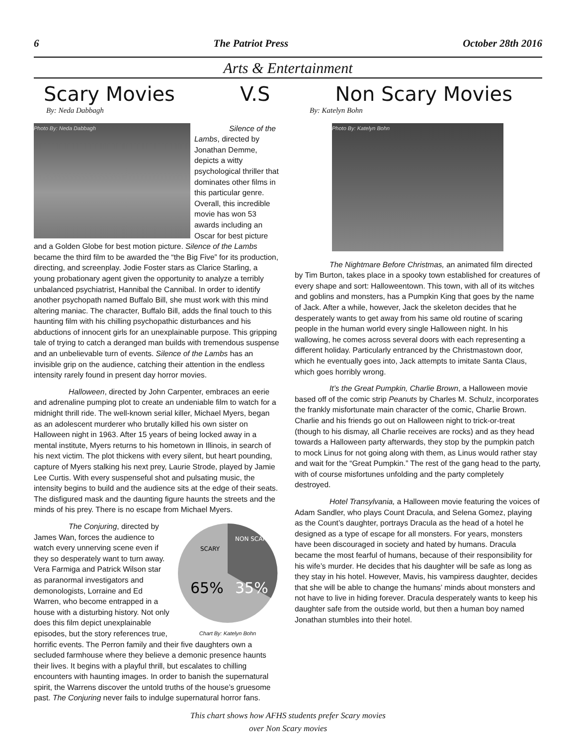6 The Patriot Press October 28th 2016
Arts & Entertainment
Scary Movies V.S Non Scary Movies
By: Neda Dabbagh
Photo By: Neda Dabbagh
Silence of the Lambs, directed by Jonathan Demme, depicts a witty psychological thriller that dominates other films in this particular genre. Overall, this incredible movie has won 53 awards including an Oscar for best picture and a Golden Globe for best motion picture. Silence of the Lambs became the third film to be awarded the “the Big Five” for its production, directing, and screenplay. Jodie Foster stars as Clarice Starling, a young probationary agent given the opportunity to analyze a terribly unbalanced psychiatrist, Hannibal the Cannibal. In order to identify another psychopath named Buffalo Bill, she must work with this mind altering maniac. The character, Buffalo Bill, adds the final touch to this haunting film with his chilling psychopathic disturbances and his abductions of innocent girls for an unexplainable purpose. This gripping tale of trying to catch a deranged man builds with tremendous suspense and an unbelievable turn of events. Silence of the Lambs has an invisible grip on the audience, catching their attention in the endless intensity rarely found in present day horror movies.
Halloween, directed by John Carpenter, embraces an eerie and adrenaline pumping plot to create an undeniable film to watch for a midnight thrill ride. The well-known serial killer, Michael Myers, began as an adolescent murderer who brutally killed his own sister on Halloween night in 1963. After 15 years of being locked away in a mental institute, Myers returns to his hometown in Illinois, in search of his next victim. The plot thickens with every silent, but heart pounding, capture of Myers stalking his next prey, Laurie Strode, played by Jamie Lee Curtis. With every suspenseful shot and pulsating music, the intensity begins to build and the audience sits at the edge of their seats. The disfigured mask and the daunting figure haunts the streets and the minds of his prey. There is no escape from Michael Myers.
65%
35%
SCARY
NON SCARY
Chart By: Katelyn Bohn
The Conjuring, directed by James Wan, forces the audience to watch every unnerving scene even if they so desperately want to turn away. Vera Farmiga and Patrick Wilson star as paranormal investigators and demonologists, Lorraine and Ed Warren, who become entrapped in a house with a disturbing history. Not only does this film depict unexplainable episodes, but the story references true, horrific events. The Perron family and their five daughters own a secluded farmhouse where they believe a demonic presence haunts their lives. It begins with a playful thrill, but escalates to chilling encounters with haunting images. In order to banish the supernatural spirit, the Warrens discover the untold truths of the house’s gruesome past. The Conjuring never fails to indulge supernatural horror fans.
By: Katelyn Bohn
Photo By: Katelyn Bohn
The Nightmare Before Christmas, an animated film directed by Tim Burton, takes place in a spooky town established for creatures of every shape and sort: Halloweentown. This town, with all of its witches and goblins and monsters, has a Pumpkin King that goes by the name of Jack. After a while, however, Jack the skeleton decides that he desperately wants to get away from his same old routine of scaring people in the human world every single Halloween night. In his wallowing, he comes across several doors with each representing a different holiday. Particularly entranced by the Christmastown door, which he eventually goes into, Jack attempts to imitate Santa Claus, which goes horribly wrong.
It’s the Great Pumpkin, Charlie Brown, a Halloween movie based off of the comic strip Peanuts by Charles M. Schulz, incorporates the frankly misfortunate main character of the comic, Charlie Brown. Charlie and his friends go out on Halloween night to trick-or-treat (though to his dismay, all Charlie receives are rocks) and as they head towards a Halloween party afterwards, they stop by the pumpkin patch to mock Linus for not going along with them, as Linus would rather stay and wait for the “Great Pumpkin.” The rest of the gang head to the party, with of course misfortunes unfolding and the party completely destroyed.
Hotel Transylvania, a Halloween movie featuring the voices of Adam Sandler, who plays Count Dracula, and Selena Gomez, playing as the Count’s daughter, portrays Dracula as the head of a hotel he designed as a type of escape for all monsters. For years, monsters have been discouraged in society and hated by humans. Dracula became the most fearful of humans, because of their responsibility for his wife’s murder. He decides that his daughter will be safe as long as they stay in his hotel. However, Mavis, his vampiress daughter, decides that she will be able to change the humans’ minds about monsters and not have to live in hiding forever. Dracula desperately wants to keep his daughter safe from the outside world, but then a human boy named Jonathan stumbles into their hotel.
This chart shows how AFHS students prefer Scary movies
over Non Scary movies